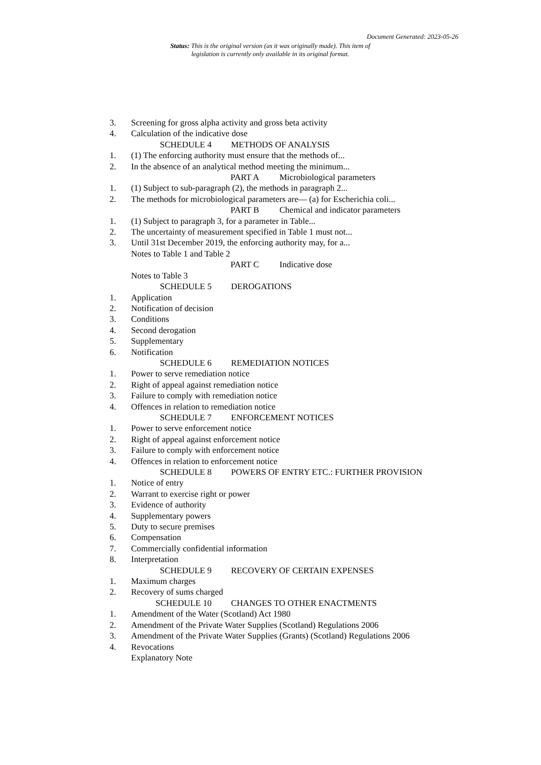Document Generated: 2023-05-26
Status: This is the original version (as it was originally made). This item of legislation is currently only available in its original format.
3. Screening for gross alpha activity and gross beta activity
4. Calculation of the indicative dose
SCHEDULE 4 METHODS OF ANALYSIS
1. (1) The enforcing authority must ensure that the methods of...
2. In the absence of an analytical method meeting the minimum...
PART A Microbiological parameters
1. (1) Subject to sub-paragraph (2), the methods in paragraph 2...
2. The methods for microbiological parameters are— (a) for Escherichia coli...
PART B Chemical and indicator parameters
1. (1) Subject to paragraph 3, for a parameter in Table...
2. The uncertainty of measurement specified in Table 1 must not...
3. Until 31st December 2019, the enforcing authority may, for a...
Notes to Table 1 and Table 2
PART C Indicative dose
Notes to Table 3
SCHEDULE 5 DEROGATIONS
1. Application
2. Notification of decision
3. Conditions
4. Second derogation
5. Supplementary
6. Notification
SCHEDULE 6 REMEDIATION NOTICES
1. Power to serve remediation notice
2. Right of appeal against remediation notice
3. Failure to comply with remediation notice
4. Offences in relation to remediation notice
SCHEDULE 7 ENFORCEMENT NOTICES
1. Power to serve enforcement notice
2. Right of appeal against enforcement notice
3. Failure to comply with enforcement notice
4. Offences in relation to enforcement notice
SCHEDULE 8 POWERS OF ENTRY ETC.: FURTHER PROVISION
1. Notice of entry
2. Warrant to exercise right or power
3. Evidence of authority
4. Supplementary powers
5. Duty to secure premises
6. Compensation
7. Commercially confidential information
8. Interpretation
SCHEDULE 9 RECOVERY OF CERTAIN EXPENSES
1. Maximum charges
2. Recovery of sums charged
SCHEDULE 10 CHANGES TO OTHER ENACTMENTS
1. Amendment of the Water (Scotland) Act 1980
2. Amendment of the Private Water Supplies (Scotland) Regulations 2006
3. Amendment of the Private Water Supplies (Grants) (Scotland) Regulations 2006
4. Revocations
Explanatory Note